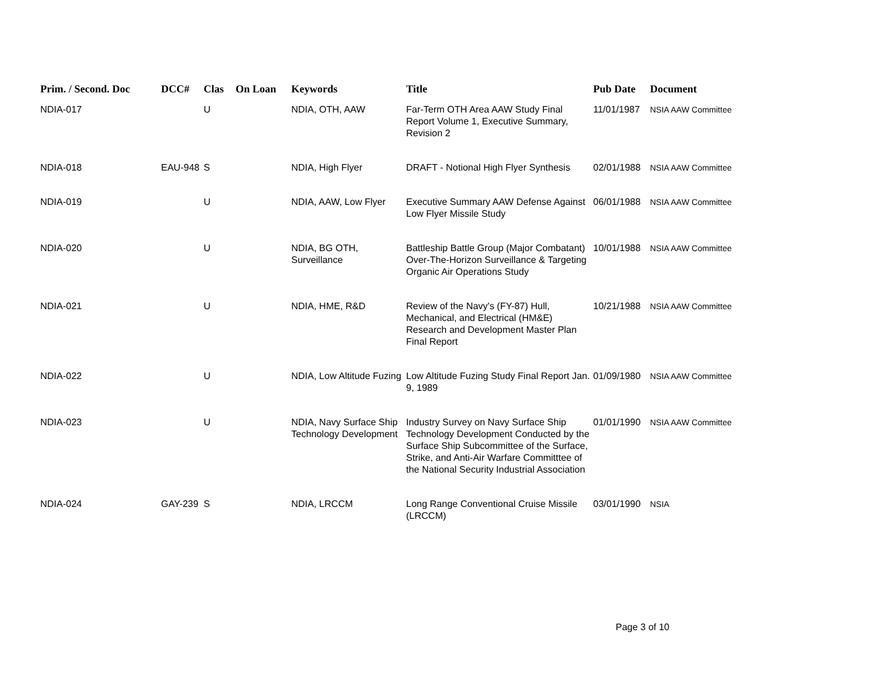| Prim. / Second. Doc | DCC# | Clas | On Loan | Keywords | Title | Pub Date | Document |
| --- | --- | --- | --- | --- | --- | --- | --- |
| NDIA-017 | | U | | NDIA, OTH, AAW | Far-Term OTH Area AAW Study Final Report Volume 1, Executive Summary, Revision 2 | 11/01/1987 | NSIA AAW Committee |
| NDIA-018 | EAU-948 | S | | NDIA, High Flyer | DRAFT - Notional High Flyer Synthesis | 02/01/1988 | NSIA AAW Committee |
| NDIA-019 | | U | | NDIA, AAW, Low Flyer | Executive Summary AAW Defense Against Low Flyer Missile Study | 06/01/1988 | NSIA AAW Committee |
| NDIA-020 | | U | | NDIA, BG OTH, Surveillance | Battleship Battle Group (Major Combatant) Over-The-Horizon Surveillance & Targeting Organic Air Operations Study | 10/01/1988 | NSIA AAW Committee |
| NDIA-021 | | U | | NDIA, HME, R&D | Review of the Navy's (FY-87) Hull, Mechanical, and Electrical (HM&E) Research and Development Master Plan Final Report | 10/21/1988 | NSIA AAW Committee |
| NDIA-022 | | U | | NDIA, Low Altitude Fuzing | Low Altitude Fuzing Study Final Report Jan. 9, 1989 | 01/09/1980 | NSIA AAW Committee |
| NDIA-023 | | U | | NDIA, Navy Surface Ship Technology Development | Industry Survey on Navy Surface Ship Technology Development Conducted by the Surface Ship Subcommittee of the Surface, Strike, and Anti-Air Warfare Committtee of the National Security Industrial Association | 01/01/1990 | NSIA AAW Committee |
| NDIA-024 | GAY-239 | S | | NDIA, LRCCM | Long Range Conventional Cruise Missile (LRCCM) | 03/01/1990 | NSIA |
Page 3 of 10